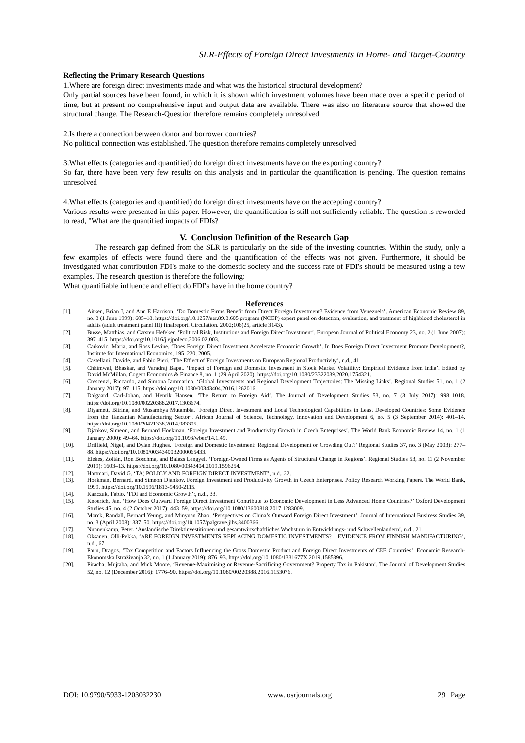SLR-Effects of Foreign Direct Investments in Home- and Target-Country
Reflecting the Primary Research Questions
1.Where are foreign direct investments made and what was the historical structural development?
Only partial sources have been found, in which it is shown which investment volumes have been made over a specific period of time, but at present no comprehensive input and output data are available. There was also no literature source that showed the structural change. The Research-Question therefore remains completely unresolved
2.Is there a connection between donor and borrower countries?
No political connection was established. The question therefore remains completely unresolved
3.What effects (categories and quantified) do foreign direct investments have on the exporting country?
So far, there have been very few results on this analysis and in particular the quantification is pending. The question remains unresolved
4.What effects (categories and quantified) do foreign direct investments have on the accepting country?
Various results were presented in this paper. However, the quantification is still not sufficiently reliable. The question is reworded to read, "What are the quantified impacts of FDIs?
V. Conclusion Definition of the Research Gap
The research gap defined from the SLR is particularly on the side of the investing countries. Within the study, only a few examples of effects were found there and the quantification of the effects was not given. Furthermore, it should be investigated what contribution FDI's make to the domestic society and the success rate of FDI's should be measured using a few examples. The research question is therefore the following:
What quantifiable influence and effect do FDI's have in the home country?
References
[1]. Aitken, Brian J, and Ann E Harrison. ‘Do Domestic Firms Benefit from Direct Foreign Investment? Evidence from Venezuela’. American Economic Review 89, no. 3 (1 June 1999): 605–18. https://doi.org/10.1257/aer.89.3.605.program (NCEP) expert panel on detection, evaluation, and treatment of highblood cholesterol in adults (adult treatment panel III) finalreport. Circulation. 2002;106(25, article 3143).
[2]. Busse, Matthias, and Carsten Hefeker. ‘Political Risk, Institutions and Foreign Direct Investment’. European Journal of Political Economy 23, no. 2 (1 June 2007): 397–415. https://doi.org/10.1016/j.ejpoleco.2006.02.003.
[3]. Carkovic, Maria, and Ross Levine. ‘Does Foreign Direct Investment Accelerate Economic Growth’. In Does Foreign Direct Investment Promote Development?, Institute for International Economics, 195–220, 2005.
[4]. Castellani, Davide, and Fabio Pieri. ‘The Eff ect of Foreign Investments on European Regional Productivity’, n.d., 41.
[5]. Chhimwal, Bhaskar, and Varadraj Bapat. ‘Impact of Foreign and Domestic Investment in Stock Market Volatility: Empirical Evidence from India’. Edited by David McMillan. Cogent Economics & Finance 8, no. 1 (29 April 2020). https://doi.org/10.1080/23322039.2020.1754321.
[6]. Crescenzi, Riccardo, and Simona Iammarino. ‘Global Investments and Regional Development Trajectories: The Missing Links’. Regional Studies 51, no. 1 (2 January 2017): 97–115. https://doi.org/10.1080/00343404.2016.1262016.
[7]. Dalgaard, Carl-Johan, and Henrik Hansen. ‘The Return to Foreign Aid’. The Journal of Development Studies 53, no. 7 (3 July 2017): 998–1018. https://doi.org/10.1080/00220388.2017.1303674.
[8]. Diyamett, Bitrina, and Musambya Mutambla. ‘Foreign Direct Investment and Local Technological Capabilities in Least Developed Countries: Some Evidence from the Tanzanian Manufacturing Sector’. African Journal of Science, Technology, Innovation and Development 6, no. 5 (3 September 2014): 401–14. https://doi.org/10.1080/20421338.2014.983305.
[9]. Djankov, Simeon, and Bernard Hoekman. ‘Foreign Investment and Productivity Growth in Czech Enterprises’. The World Bank Economic Review 14, no. 1 (1 January 2000): 49–64. https://doi.org/10.1093/wber/14.1.49.
[10]. Driffield, Nigel, and Dylan Hughes. ‘Foreign and Domestic Investment: Regional Development or Crowding Out?’ Regional Studies 37, no. 3 (May 2003): 277–88. https://doi.org/10.1080/0034340032000065433.
[11]. Elekes, Zoltán, Ron Boschma, and Balázs Lengyel. ‘Foreign-Owned Firms as Agents of Structural Change in Regions’. Regional Studies 53, no. 11 (2 November 2019): 1603–13. https://doi.org/10.1080/00343404.2019.1596254.
[12]. Hartmari, David G. ‘TA( POLICY AND FOREIGN DIRECT INVESTMENT’, n.d., 32.
[13]. Hoekman, Bernard, and Simeon Djankov. Foreign Investment and Productivity Growth in Czech Enterprises. Policy Research Working Papers. The World Bank, 1999. https://doi.org/10.1596/1813-9450-2115.
[14]. Kanczuk, Fabio. ‘FDI and Economic Growth’:, n.d., 33.
[15]. Knoerich, Jan. ‘How Does Outward Foreign Direct Investment Contribute to Economic Development in Less Advanced Home Countries?’ Oxford Development Studies 45, no. 4 (2 October 2017): 443–59. https://doi.org/10.1080/13600818.2017.1283009.
[16]. Morck, Randall, Bernard Yeung, and Minyuan Zhao. ‘Perspectives on China’s Outward Foreign Direct Investment’. Journal of International Business Studies 39, no. 3 (April 2008): 337–50. https://doi.org/10.1057/palgrave.jibs.8400366.
[17]. Nunnenkamp, Peter. ‘Ausländische Direktinvestitionen und gesamtwirtschaftliches Wachstum in Entwicklungs- und Schwellenländern’, n.d., 21.
[18]. Oksanen, Olli-Pekka. ‘ARE FOREIGN INVESTMENTS REPLACING DOMESTIC INVESTMENTS? – EVIDENCE FROM FINNISH MANUFACTURING’, n.d., 67.
[19]. Paun, Dragos. ‘Tax Competition and Factors Influencing the Gross Domestic Product and Foreign Direct Investments of CEE Countries’. Economic Research-Ekonomska Istraživanja 32, no. 1 (1 January 2019): 876–93. https://doi.org/10.1080/1331677X.2019.1585896.
[20]. Piracha, Mujtaba, and Mick Moore. ‘Revenue-Maximising or Revenue-Sacrificing Government? Property Tax in Pakistan’. The Journal of Development Studies 52, no. 12 (December 2016): 1776–90. https://doi.org/10.1080/00220388.2016.1153076.
DOI: 10.9790/5933-1203032230 www.iosrjournals.org 29 | Page